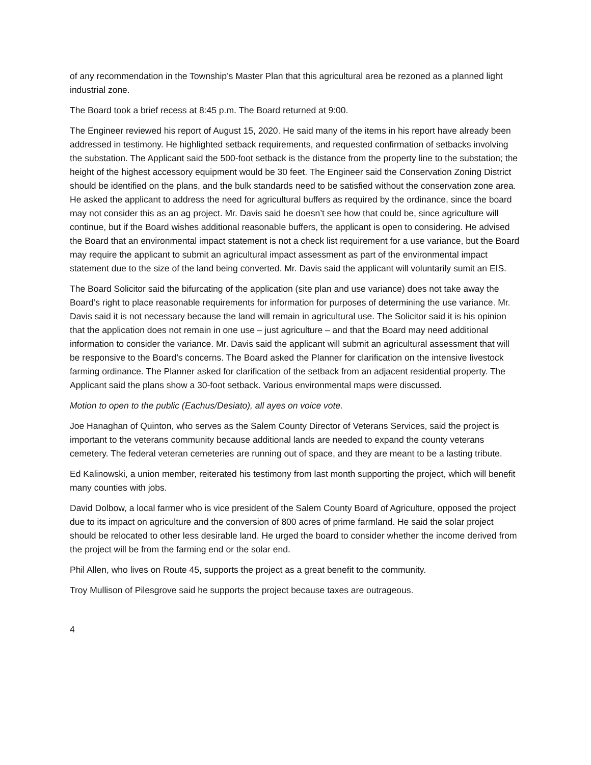of any recommendation in the Township’s Master Plan that this agricultural area be rezoned as a planned light industrial zone.
The Board took a brief recess at 8:45 p.m. The Board returned at 9:00.
The Engineer reviewed his report of August 15, 2020. He said many of the items in his report have already been addressed in testimony. He highlighted setback requirements, and requested confirmation of setbacks involving the substation. The Applicant said the 500-foot setback is the distance from the property line to the substation; the height of the highest accessory equipment would be 30 feet. The Engineer said the Conservation Zoning District should be identified on the plans, and the bulk standards need to be satisfied without the conservation zone area. He asked the applicant to address the need for agricultural buffers as required by the ordinance, since the board may not consider this as an ag project. Mr. Davis said he doesn’t see how that could be, since agriculture will continue, but if the Board wishes additional reasonable buffers, the applicant is open to considering. He advised the Board that an environmental impact statement is not a check list requirement for a use variance, but the Board may require the applicant to submit an agricultural impact assessment as part of the environmental impact statement due to the size of the land being converted. Mr. Davis said the applicant will voluntarily sumit an EIS.
The Board Solicitor said the bifurcating of the application (site plan and use variance) does not take away the Board’s right to place reasonable requirements for information for purposes of determining the use variance. Mr. Davis said it is not necessary because the land will remain in agricultural use. The Solicitor said it is his opinion that the application does not remain in one use – just agriculture – and that the Board may need additional information to consider the variance. Mr. Davis said the applicant will submit an agricultural assessment that will be responsive to the Board’s concerns. The Board asked the Planner for clarification on the intensive livestock farming ordinance. The Planner asked for clarification of the setback from an adjacent residential property. The Applicant said the plans show a 30-foot setback. Various environmental maps were discussed.
Motion to open to the public (Eachus/Desiato), all ayes on voice vote.
Joe Hanaghan of Quinton, who serves as the Salem County Director of Veterans Services, said the project is important to the veterans community because additional lands are needed to expand the county veterans cemetery. The federal veteran cemeteries are running out of space, and they are meant to be a lasting tribute.
Ed Kalinowski, a union member, reiterated his testimony from last month supporting the project, which will benefit many counties with jobs.
David Dolbow, a local farmer who is vice president of the Salem County Board of Agriculture, opposed the project due to its impact on agriculture and the conversion of 800 acres of prime farmland. He said the solar project should be relocated to other less desirable land. He urged the board to consider whether the income derived from the project will be from the farming end or the solar end.
Phil Allen, who lives on Route 45, supports the project as a great benefit to the community.
Troy Mullison of Pilesgrove said he supports the project because taxes are outrageous.
4